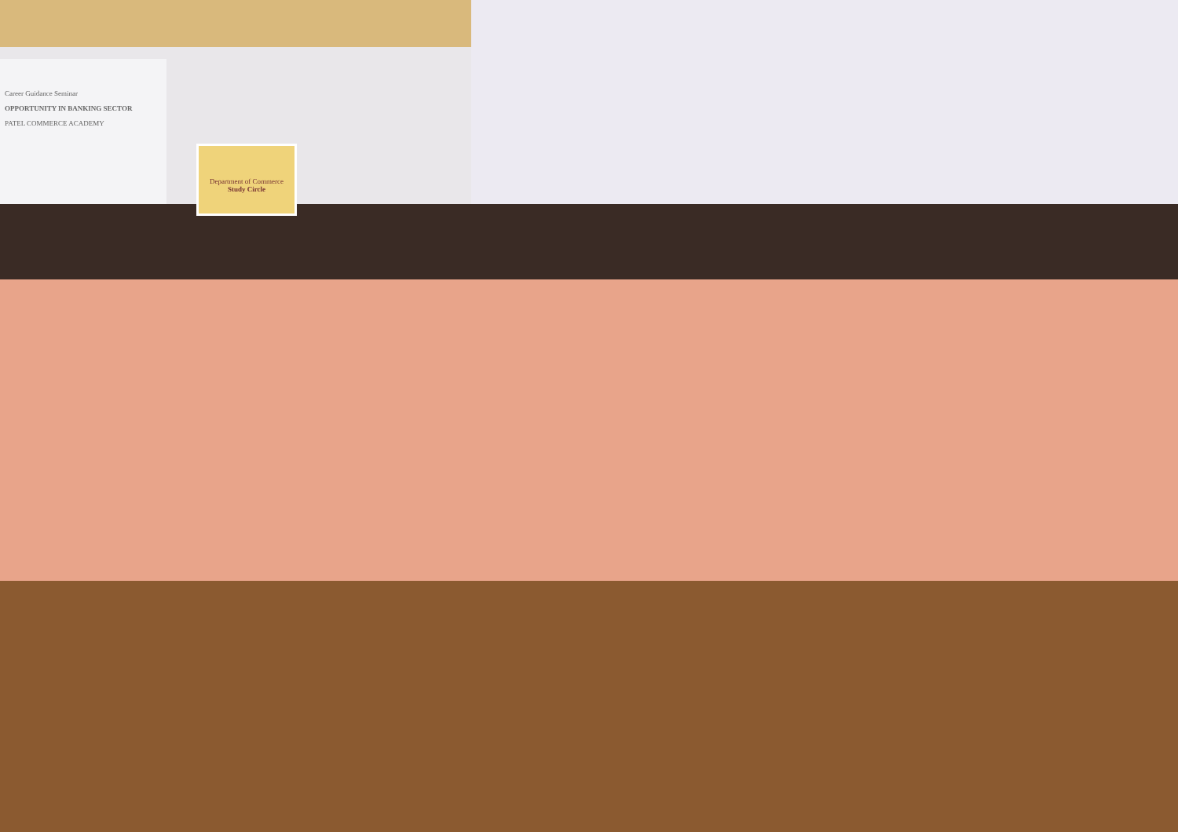Career Guidance Seminar
OPPORTUNITY IN BANKING SECTOR
PATEL COMMERCE ACADEMY
Department of Commerce
Study Circle